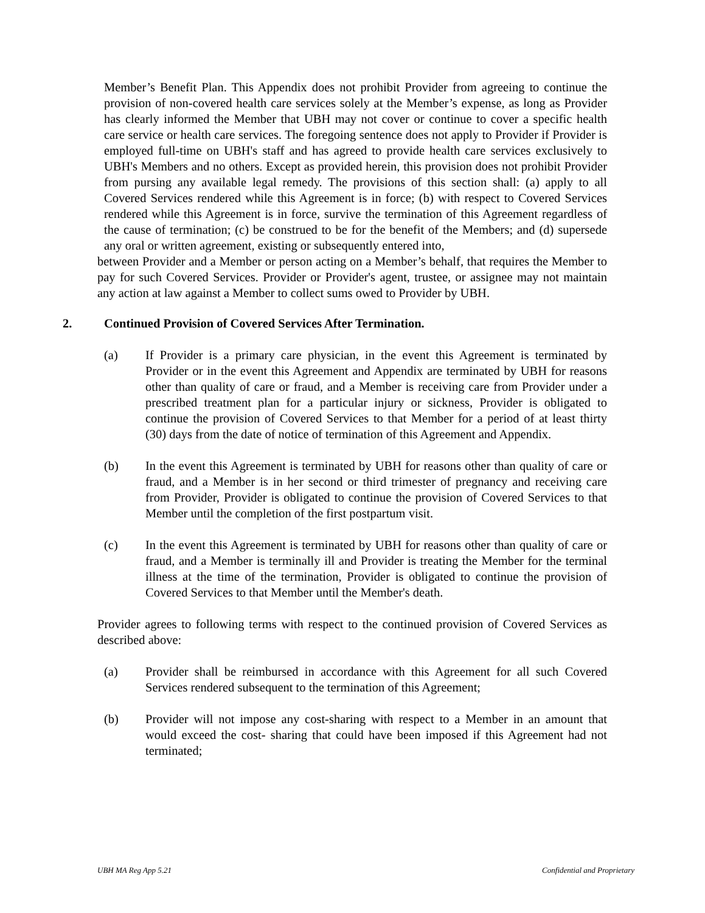Member’s Benefit Plan. This Appendix does not prohibit Provider from agreeing to continue the provision of non-covered health care services solely at the Member’s expense, as long as Provider has clearly informed the Member that UBH may not cover or continue to cover a specific health care service or health care services. The foregoing sentence does not apply to Provider if Provider is employed full-time on UBH's staff and has agreed to provide health care services exclusively to UBH's Members and no others. Except as provided herein, this provision does not prohibit Provider from pursing any available legal remedy. The provisions of this section shall: (a) apply to all Covered Services rendered while this Agreement is in force; (b) with respect to Covered Services rendered while this Agreement is in force, survive the termination of this Agreement regardless of the cause of termination; (c) be construed to be for the benefit of the Members; and (d) supersede any oral or written agreement, existing or subsequently entered into,
between Provider and a Member or person acting on a Member’s behalf, that requires the Member to pay for such Covered Services. Provider or Provider's agent, trustee, or assignee may not maintain any action at law against a Member to collect sums owed to Provider by UBH.
2. Continued Provision of Covered Services After Termination.
(a) If Provider is a primary care physician, in the event this Agreement is terminated by Provider or in the event this Agreement and Appendix are terminated by UBH for reasons other than quality of care or fraud, and a Member is receiving care from Provider under a prescribed treatment plan for a particular injury or sickness, Provider is obligated to continue the provision of Covered Services to that Member for a period of at least thirty (30) days from the date of notice of termination of this Agreement and Appendix.
(b) In the event this Agreement is terminated by UBH for reasons other than quality of care or fraud, and a Member is in her second or third trimester of pregnancy and receiving care from Provider, Provider is obligated to continue the provision of Covered Services to that Member until the completion of the first postpartum visit.
(c) In the event this Agreement is terminated by UBH for reasons other than quality of care or fraud, and a Member is terminally ill and Provider is treating the Member for the terminal illness at the time of the termination, Provider is obligated to continue the provision of Covered Services to that Member until the Member's death.
Provider agrees to following terms with respect to the continued provision of Covered Services as described above:
(a) Provider shall be reimbursed in accordance with this Agreement for all such Covered Services rendered subsequent to the termination of this Agreement;
(b) Provider will not impose any cost-sharing with respect to a Member in an amount that would exceed the cost- sharing that could have been imposed if this Agreement had not terminated;
UBH MA Reg App 5.21 Confidential and Proprietary